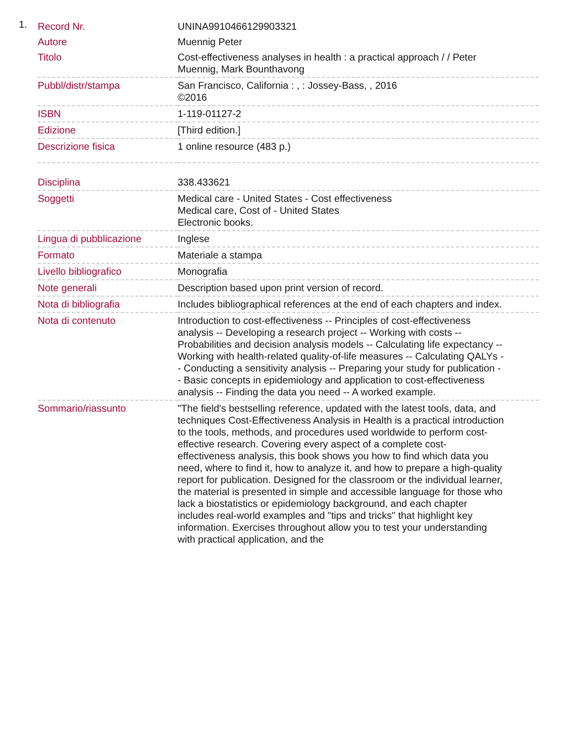1.
| Record Nr. | UNINA9910466129903321 |
| Autore | Muennig Peter |
| Titolo | Cost-effectiveness analyses in health : a practical approach / / Peter Muennig, Mark Bounthavong |
| Pubbl/distr/stampa | San Francisco, California : , : Jossey-Bass, , 2016 ©2016 |
| ISBN | 1-119-01127-2 |
| Edizione | [Third edition.] |
| Descrizione fisica | 1 online resource (483 p.) |
| Disciplina | 338.433621 |
| Soggetti | Medical care - United States - Cost effectiveness Medical care, Cost of - United States Electronic books. |
| Lingua di pubblicazione | Inglese |
| Formato | Materiale a stampa |
| Livello bibliografico | Monografia |
| Note generali | Description based upon print version of record. |
| Nota di bibliografia | Includes bibliographical references at the end of each chapters and index. |
| Nota di contenuto | Introduction to cost-effectiveness -- Principles of cost-effectiveness analysis -- Developing a research project -- Working with costs -- Probabilities and decision analysis models -- Calculating life expectancy -- Working with health-related quality-of-life measures -- Calculating QALYs -- Conducting a sensitivity analysis -- Preparing your study for publication -- Basic concepts in epidemiology and application to cost-effectiveness analysis -- Finding the data you need -- A worked example. |
| Sommario/riassunto | "The field's bestselling reference, updated with the latest tools, data, and techniques Cost-Effectiveness Analysis in Health is a practical introduction to the tools, methods, and procedures used worldwide to perform cost-effective research. Covering every aspect of a complete cost-effectiveness analysis, this book shows you how to find which data you need, where to find it, how to analyze it, and how to prepare a high-quality report for publication. Designed for the classroom or the individual learner, the material is presented in simple and accessible language for those who lack a biostatistics or epidemiology background, and each chapter includes real-world examples and "tips and tricks" that highlight key information. Exercises throughout allow you to test your understanding with practical application, and the |